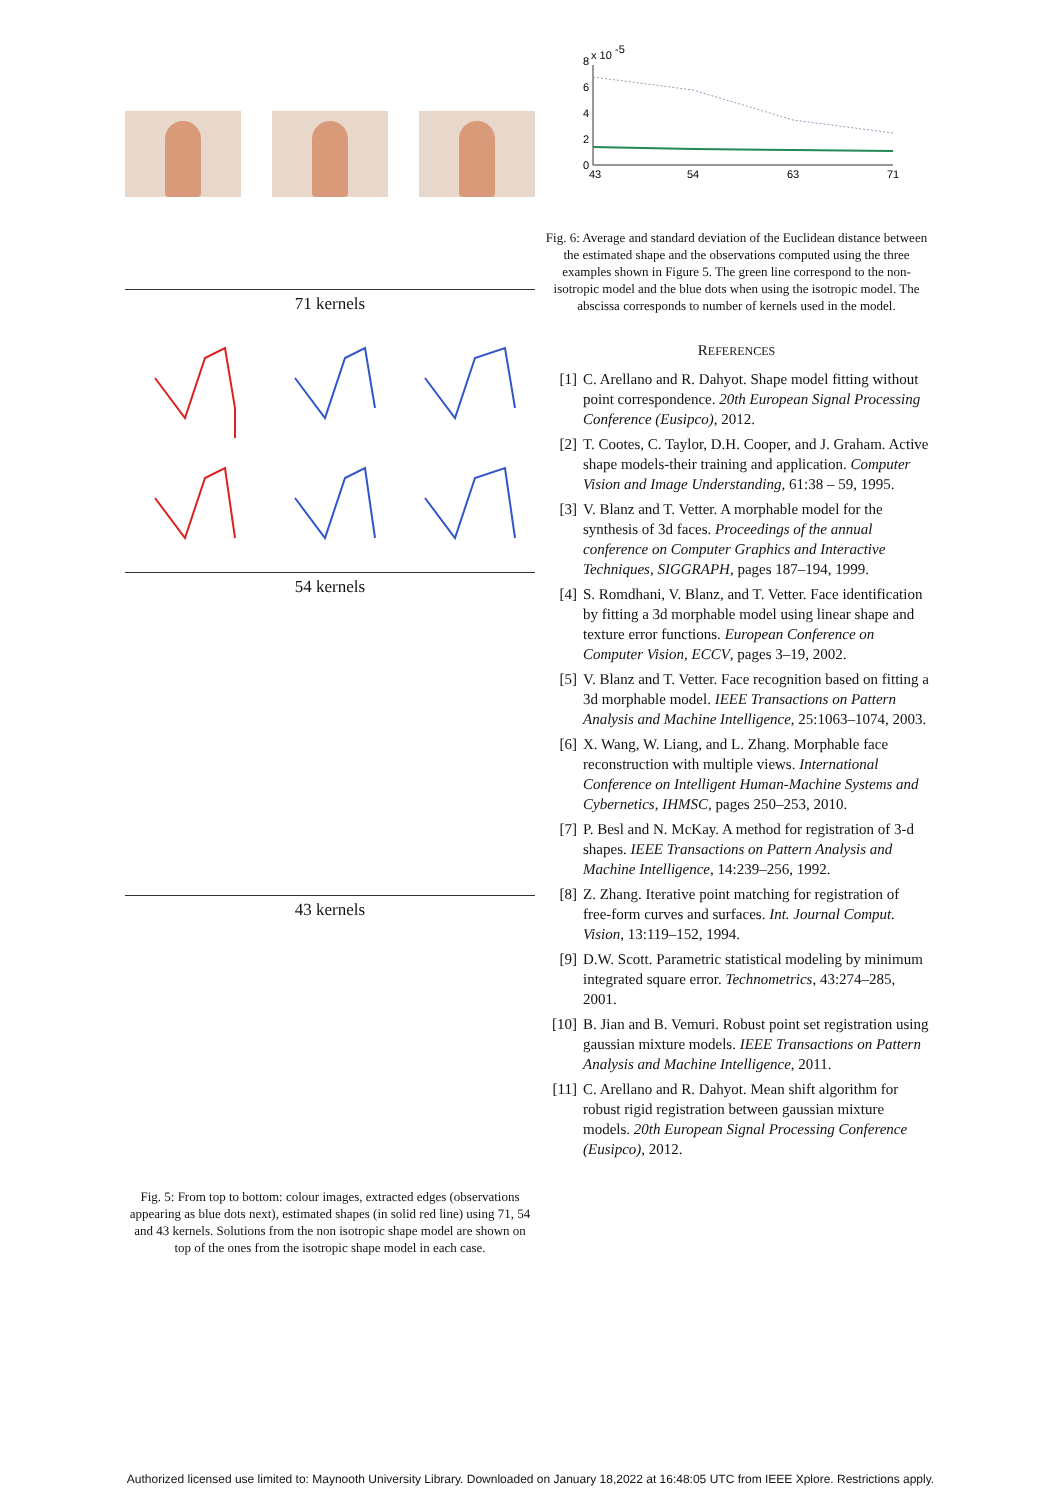71 kernels
54 kernels
43 kernels
Fig. 5: From top to bottom: colour images, extracted edges (observations appearing as blue dots next), estimated shapes (in solid red line) using 71, 54 and 43 kernels. Solutions from the non isotropic shape model are shown on top of the ones from the isotropic shape model in each case.
8
x 10
-5
6
4
2
0
43
54
63
71
Fig. 6: Average and standard deviation of the Euclidean distance between the estimated shape and the observations computed using the three examples shown in Figure 5. The green line correspond to the non-isotropic model and the blue dots when using the isotropic model. The abscissa corresponds to number of kernels used in the model.
REFERENCES
[1] C. Arellano and R. Dahyot. Shape model fitting without point correspondence. 20th European Signal Processing Conference (Eusipco), 2012.
[2] T. Cootes, C. Taylor, D.H. Cooper, and J. Graham. Active shape models-their training and application. Computer Vision and Image Understanding, 61:38 – 59, 1995.
[3] V. Blanz and T. Vetter. A morphable model for the synthesis of 3d faces. Proceedings of the annual conference on Computer Graphics and Interactive Techniques, SIGGRAPH, pages 187–194, 1999.
[4] S. Romdhani, V. Blanz, and T. Vetter. Face identification by fitting a 3d morphable model using linear shape and texture error functions. European Conference on Computer Vision, ECCV, pages 3–19, 2002.
[5] V. Blanz and T. Vetter. Face recognition based on fitting a 3d morphable model. IEEE Transactions on Pattern Analysis and Machine Intelligence, 25:1063–1074, 2003.
[6] X. Wang, W. Liang, and L. Zhang. Morphable face reconstruction with multiple views. International Conference on Intelligent Human-Machine Systems and Cybernetics, IHMSC, pages 250–253, 2010.
[7] P. Besl and N. McKay. A method for registration of 3-d shapes. IEEE Transactions on Pattern Analysis and Machine Intelligence, 14:239–256, 1992.
[8] Z. Zhang. Iterative point matching for registration of free-form curves and surfaces. Int. Journal Comput. Vision, 13:119–152, 1994.
[9] D.W. Scott. Parametric statistical modeling by minimum integrated square error. Technometrics, 43:274–285, 2001.
[10] B. Jian and B. Vemuri. Robust point set registration using gaussian mixture models. IEEE Transactions on Pattern Analysis and Machine Intelligence, 2011.
[11] C. Arellano and R. Dahyot. Mean shift algorithm for robust rigid registration between gaussian mixture models. 20th European Signal Processing Conference (Eusipco), 2012.
Authorized licensed use limited to: Maynooth University Library. Downloaded on January 18,2022 at 16:48:05 UTC from IEEE Xplore. Restrictions apply.